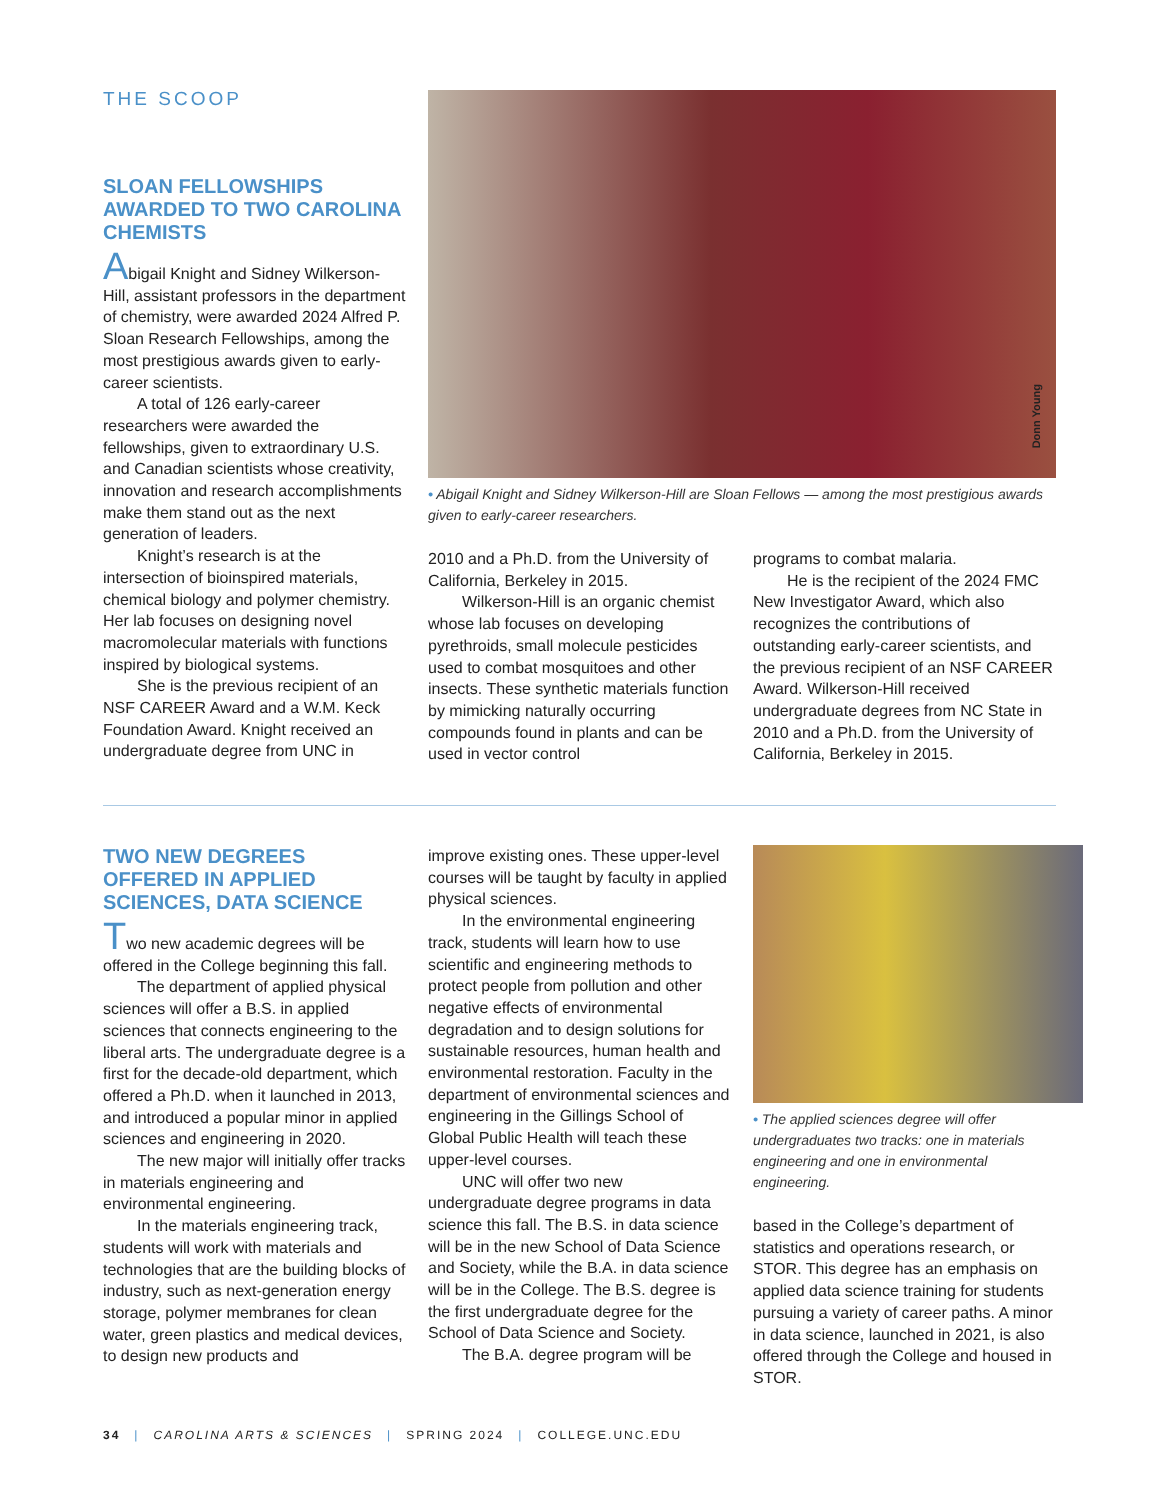THE SCOOP
SLOAN FELLOWSHIPS AWARDED TO TWO CAROLINA CHEMISTS
Abigail Knight and Sidney Wilkerson-Hill, assistant professors in the department of chemistry, were awarded 2024 Alfred P. Sloan Research Fellowships, among the most prestigious awards given to early-career scientists.
A total of 126 early-career researchers were awarded the fellowships, given to extraordinary U.S. and Canadian scientists whose creativity, innovation and research accomplishments make them stand out as the next generation of leaders.
Knight’s research is at the intersection of bioinspired materials, chemical biology and polymer chemistry. Her lab focuses on designing novel macromolecular materials with functions inspired by biological systems.
She is the previous recipient of an NSF CAREER Award and a W.M. Keck Foundation Award. Knight received an undergraduate degree from UNC in
Donn Young
• Abigail Knight and Sidney Wilkerson-Hill are Sloan Fellows — among the most prestigious awards given to early-career researchers.
2010 and a Ph.D. from the University of California, Berkeley in 2015.
Wilkerson-Hill is an organic chemist whose lab focuses on developing pyrethroids, small molecule pesticides used to combat mosquitoes and other insects. These synthetic materials function by mimicking naturally occurring compounds found in plants and can be used in vector control
programs to combat malaria.
He is the recipient of the 2024 FMC New Investigator Award, which also recognizes the contributions of outstanding early-career scientists, and the previous recipient of an NSF CAREER Award. Wilkerson-Hill received undergraduate degrees from NC State in 2010 and a Ph.D. from the University of California, Berkeley in 2015.
TWO NEW DEGREES OFFERED IN APPLIED SCIENCES, DATA SCIENCE
Two new academic degrees will be offered in the College beginning this fall.
The department of applied physical sciences will offer a B.S. in applied sciences that connects engineering to the liberal arts. The undergraduate degree is a first for the decade-old department, which offered a Ph.D. when it launched in 2013, and introduced a popular minor in applied sciences and engineering in 2020.
The new major will initially offer tracks in materials engineering and environmental engineering.
In the materials engineering track, students will work with materials and technologies that are the building blocks of industry, such as next-generation energy storage, polymer membranes for clean water, green plastics and medical devices, to design new products and
improve existing ones. These upper-level courses will be taught by faculty in applied physical sciences.
In the environmental engineering track, students will learn how to use scientific and engineering methods to protect people from pollution and other negative effects of environmental degradation and to design solutions for sustainable resources, human health and environmental restoration. Faculty in the department of environmental sciences and engineering in the Gillings School of Global Public Health will teach these upper-level courses.
UNC will offer two new undergraduate degree programs in data science this fall. The B.S. in data science will be in the new School of Data Science and Society, while the B.A. in data science will be in the College. The B.S. degree is the first undergraduate degree for the School of Data Science and Society.
The B.A. degree program will be
• The applied sciences degree will offer undergraduates two tracks: one in materials engineering and one in environmental engineering.
based in the College’s department of statistics and operations research, or STOR. This degree has an emphasis on applied data science training for students pursuing a variety of career paths. A minor in data science, launched in 2021, is also offered through the College and housed in STOR.
34 | CAROLINA ARTS & SCIENCES | SPRING 2024 | COLLEGE.UNC.EDU